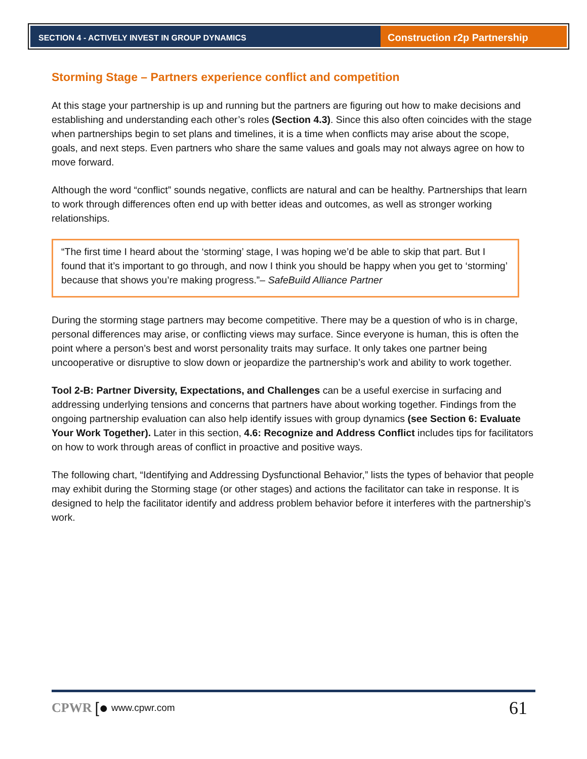SECTION 4 - ACTIVELY INVEST IN GROUP DYNAMICS
Construction r2p Partnership
Storming Stage – Partners experience conflict and competition
At this stage your partnership is up and running but the partners are figuring out how to make decisions and establishing and understanding each other’s roles (Section 4.3). Since this also often coincides with the stage when partnerships begin to set plans and timelines, it is a time when conflicts may arise about the scope, goals, and next steps. Even partners who share the same values and goals may not always agree on how to move forward.
Although the word “conflict” sounds negative, conflicts are natural and can be healthy. Partnerships that learn to work through differences often end up with better ideas and outcomes, as well as stronger working relationships.
“The first time I heard about the ‘storming’ stage, I was hoping we’d be able to skip that part. But I found that it’s important to go through, and now I think you should be happy when you get to ‘storming’ because that shows you’re making progress.”– SafeBuild Alliance Partner
During the storming stage partners may become competitive. There may be a question of who is in charge, personal differences may arise, or conflicting views may surface. Since everyone is human, this is often the point where a person’s best and worst personality traits may surface. It only takes one partner being uncooperative or disruptive to slow down or jeopardize the partnership’s work and ability to work together.
Tool 2-B: Partner Diversity, Expectations, and Challenges can be a useful exercise in surfacing and addressing underlying tensions and concerns that partners have about working together. Findings from the ongoing partnership evaluation can also help identify issues with group dynamics (see Section 6: Evaluate Your Work Together). Later in this section, 4.6: Recognize and Address Conflict includes tips for facilitators on how to work through areas of conflict in proactive and positive ways.
The following chart, “Identifying and Addressing Dysfunctional Behavior,” lists the types of behavior that people may exhibit during the Storming stage (or other stages) and actions the facilitator can take in response. It is designed to help the facilitator identify and address problem behavior before it interferes with the partnership’s work.
CPWR [● www.cpwr.com 61